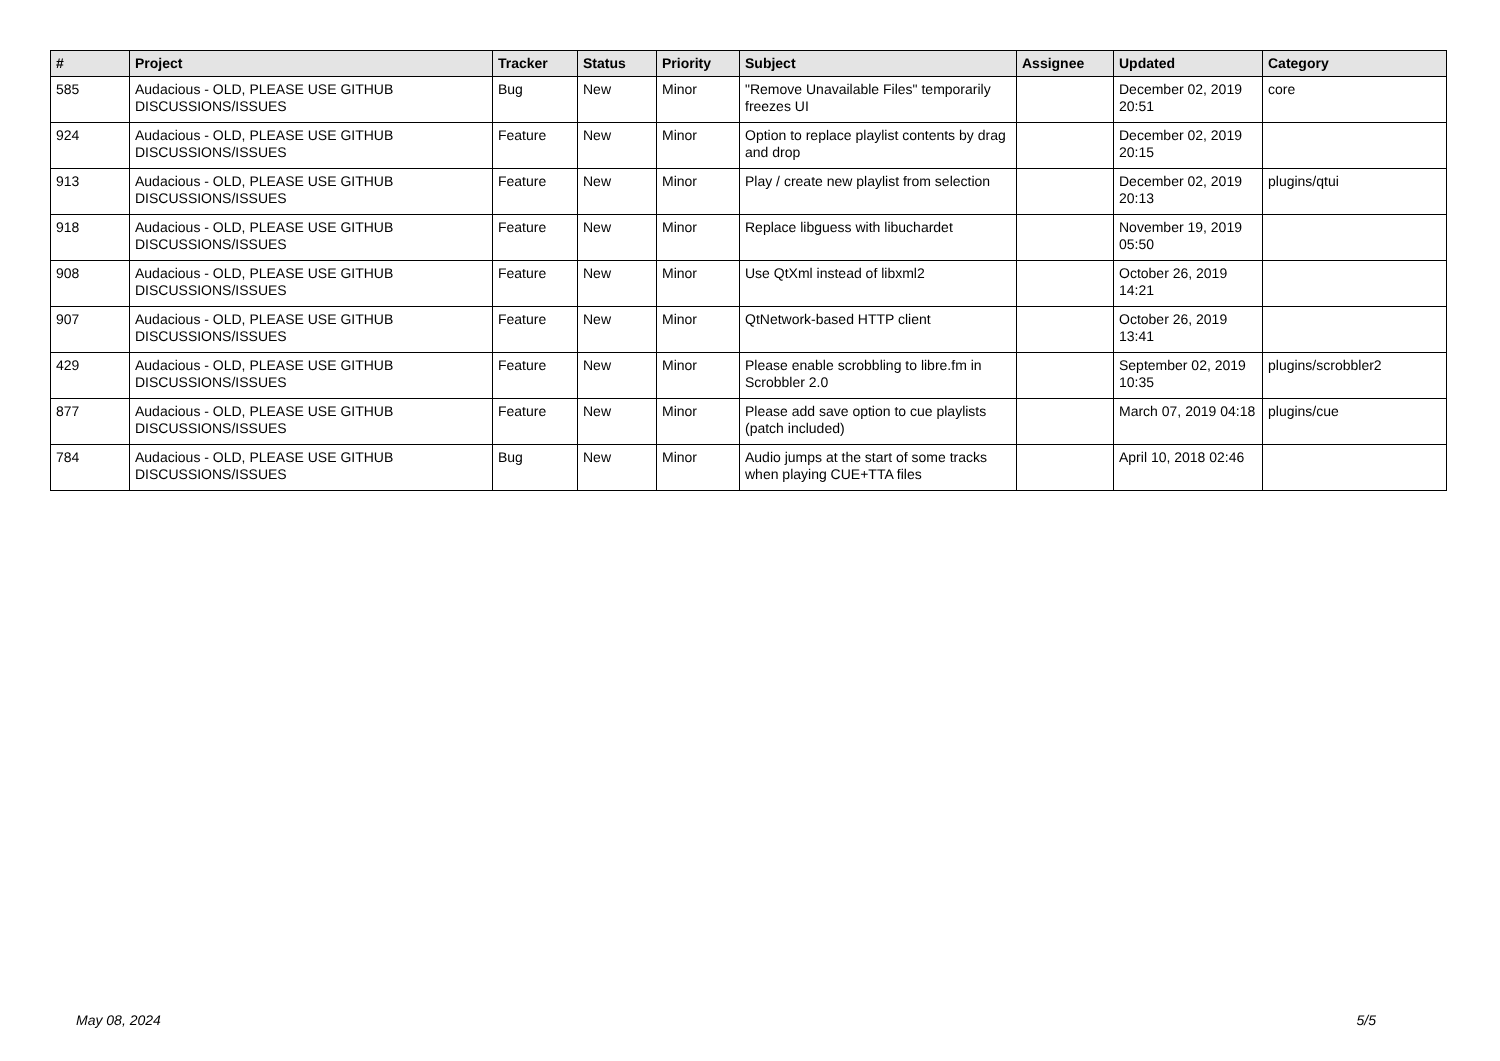| # | Project | Tracker | Status | Priority | Subject | Assignee | Updated | Category |
| --- | --- | --- | --- | --- | --- | --- | --- | --- |
| 585 | Audacious - OLD, PLEASE USE GITHUB DISCUSSIONS/ISSUES | Bug | New | Minor | "Remove Unavailable Files" temporarily freezes UI | | December 02, 2019 20:51 | core |
| 924 | Audacious - OLD, PLEASE USE GITHUB DISCUSSIONS/ISSUES | Feature | New | Minor | Option to replace playlist contents by drag and drop | | December 02, 2019 20:15 | |
| 913 | Audacious - OLD, PLEASE USE GITHUB DISCUSSIONS/ISSUES | Feature | New | Minor | Play / create new playlist from selection | | December 02, 2019 20:13 | plugins/qtui |
| 918 | Audacious - OLD, PLEASE USE GITHUB DISCUSSIONS/ISSUES | Feature | New | Minor | Replace libguess with libuchardet | | November 19, 2019 05:50 | |
| 908 | Audacious - OLD, PLEASE USE GITHUB DISCUSSIONS/ISSUES | Feature | New | Minor | Use QtXml instead of libxml2 | | October 26, 2019 14:21 | |
| 907 | Audacious - OLD, PLEASE USE GITHUB DISCUSSIONS/ISSUES | Feature | New | Minor | QtNetwork-based HTTP client | | October 26, 2019 13:41 | |
| 429 | Audacious - OLD, PLEASE USE GITHUB DISCUSSIONS/ISSUES | Feature | New | Minor | Please enable scrobbling to libre.fm in Scrobbler 2.0 | | September 02, 2019 10:35 | plugins/scrobbler2 |
| 877 | Audacious - OLD, PLEASE USE GITHUB DISCUSSIONS/ISSUES | Feature | New | Minor | Please add save option to cue playlists (patch included) | | March 07, 2019 04:18 | plugins/cue |
| 784 | Audacious - OLD, PLEASE USE GITHUB DISCUSSIONS/ISSUES | Bug | New | Minor | Audio jumps at the start of some tracks when playing CUE+TTA files | | April 10, 2018 02:46 | |
May 08, 2024 5/5